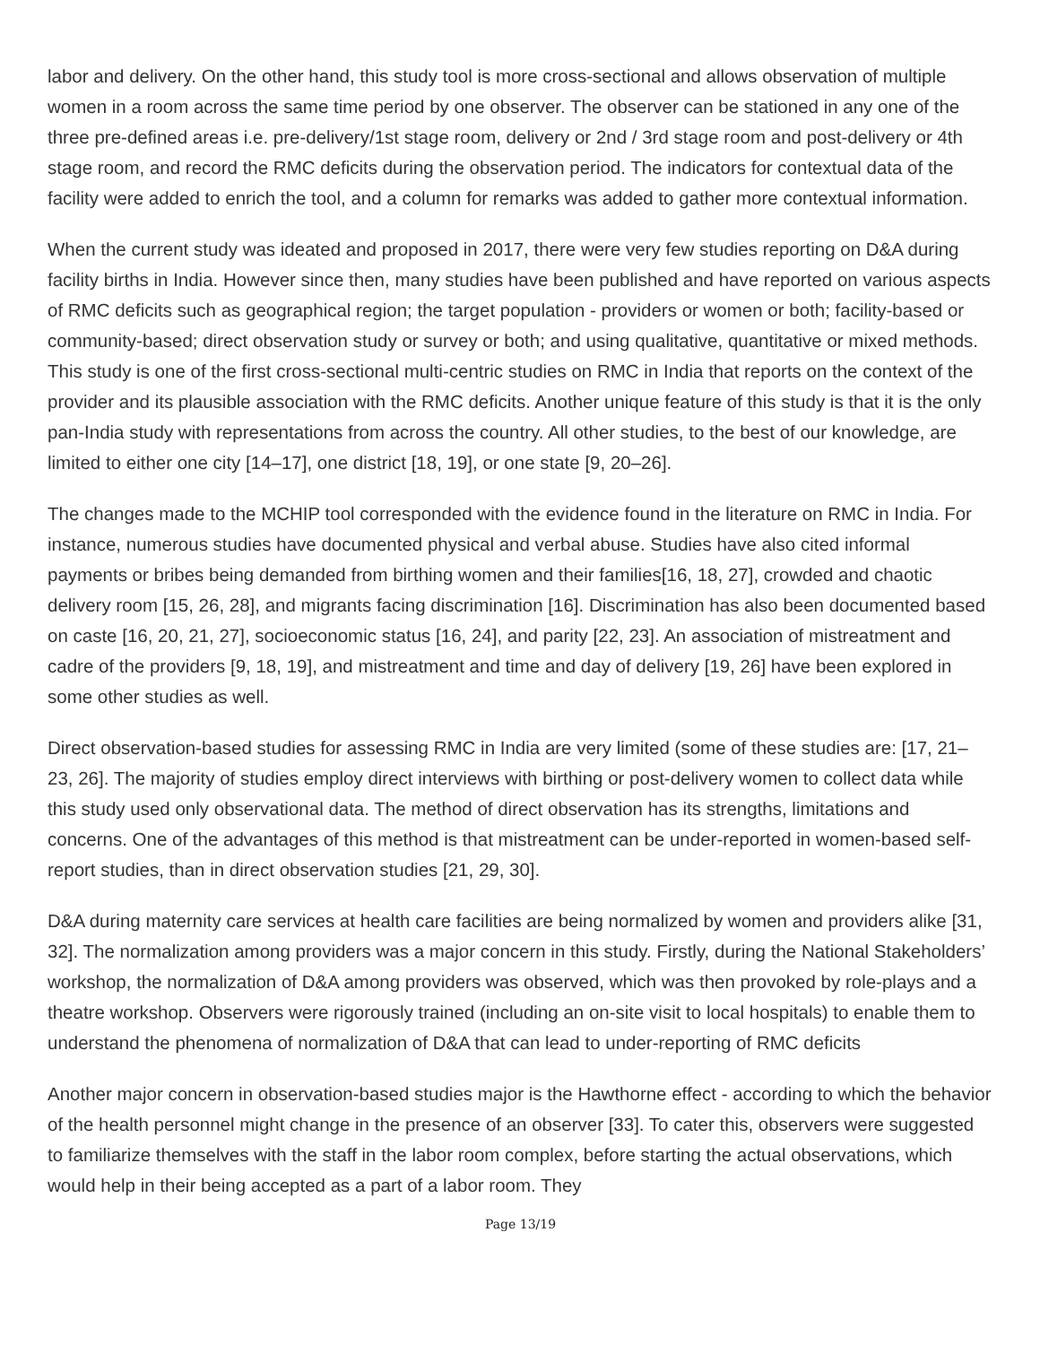labor and delivery. On the other hand, this study tool is more cross-sectional and allows observation of multiple women in a room across the same time period by one observer. The observer can be stationed in any one of the three pre-defined areas i.e. pre-delivery/1st stage room, delivery or 2nd / 3rd stage room and post-delivery or 4th stage room, and record the RMC deficits during the observation period. The indicators for contextual data of the facility were added to enrich the tool, and a column for remarks was added to gather more contextual information.
When the current study was ideated and proposed in 2017, there were very few studies reporting on D&A during facility births in India. However since then, many studies have been published and have reported on various aspects of RMC deficits such as geographical region; the target population - providers or women or both; facility-based or community-based; direct observation study or survey or both; and using qualitative, quantitative or mixed methods. This study is one of the first cross-sectional multi-centric studies on RMC in India that reports on the context of the provider and its plausible association with the RMC deficits. Another unique feature of this study is that it is the only pan-India study with representations from across the country. All other studies, to the best of our knowledge, are limited to either one city [14–17], one district [18, 19], or one state [9, 20–26].
The changes made to the MCHIP tool corresponded with the evidence found in the literature on RMC in India. For instance, numerous studies have documented physical and verbal abuse. Studies have also cited informal payments or bribes being demanded from birthing women and their families[16, 18, 27], crowded and chaotic delivery room [15, 26, 28], and migrants facing discrimination [16]. Discrimination has also been documented based on caste [16, 20, 21, 27], socioeconomic status [16, 24], and parity [22, 23]. An association of mistreatment and cadre of the providers [9, 18, 19], and mistreatment and time and day of delivery [19, 26] have been explored in some other studies as well.
Direct observation-based studies for assessing RMC in India are very limited (some of these studies are: [17, 21–23, 26]. The majority of studies employ direct interviews with birthing or post-delivery women to collect data while this study used only observational data. The method of direct observation has its strengths, limitations and concerns. One of the advantages of this method is that mistreatment can be under-reported in women-based self-report studies, than in direct observation studies [21, 29, 30].
D&A during maternity care services at health care facilities are being normalized by women and providers alike [31, 32]. The normalization among providers was a major concern in this study. Firstly, during the National Stakeholders’ workshop, the normalization of D&A among providers was observed, which was then provoked by role-plays and a theatre workshop. Observers were rigorously trained (including an on-site visit to local hospitals) to enable them to understand the phenomena of normalization of D&A that can lead to under-reporting of RMC deficits
Another major concern in observation-based studies major is the Hawthorne effect - according to which the behavior of the health personnel might change in the presence of an observer [33]. To cater this, observers were suggested to familiarize themselves with the staff in the labor room complex, before starting the actual observations, which would help in their being accepted as a part of a labor room. They
Page 13/19